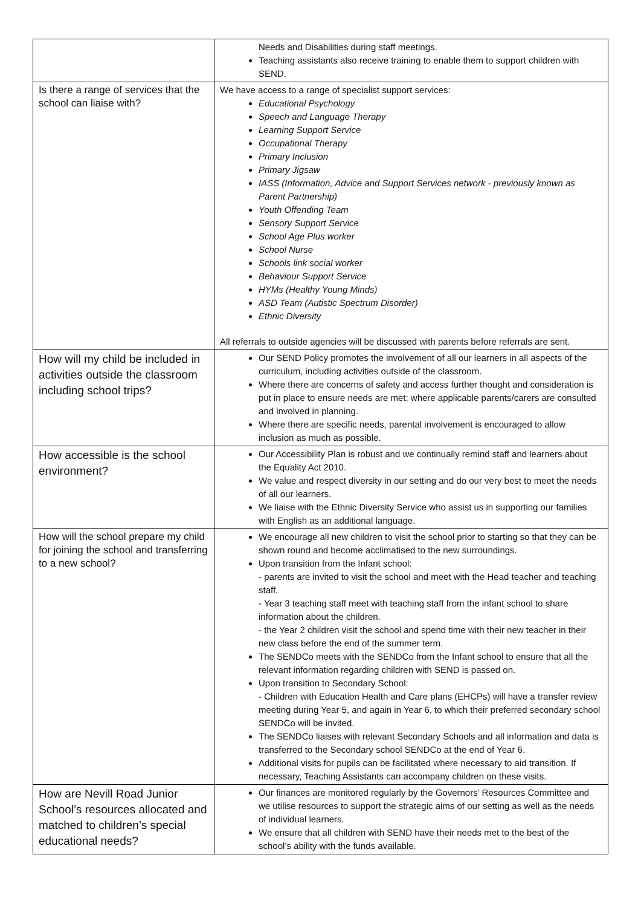| | Needs and Disabilities during staff meetings. Teaching assistants also receive training to enable them to support children with SEND. |
| Is there a range of services that the school can liaise with? | We have access to a range of specialist support services: Educational Psychology Speech and Language Therapy Learning Support Service Occupational Therapy Primary Inclusion Primary Jigsaw IASS (Information, Advice and Support Services network - previously known as Parent Partnership) Youth Offending Team Sensory Support Service School Age Plus worker School Nurse Schools link social worker Behaviour Support Service HYMs (Healthy Young Minds) ASD Team (Autistic Spectrum Disorder) Ethnic Diversity All referrals to outside agencies will be discussed with parents before referrals are sent. |
| How will my child be included in activities outside the classroom including school trips? | Our SEND Policy promotes the involvement of all our learners in all aspects of the curriculum, including activities outside of the classroom. Where there are concerns of safety and access further thought and consideration is put in place to ensure needs are met; where applicable parents/carers are consulted and involved in planning. Where there are specific needs, parental involvement is encouraged to allow inclusion as much as possible. |
| How accessible is the school environment? | Our Accessibility Plan is robust and we continually remind staff and learners about the Equality Act 2010. We value and respect diversity in our setting and do our very best to meet the needs of all our learners. We liaise with the Ethnic Diversity Service who assist us in supporting our families with English as an additional language. |
| How will the school prepare my child for joining the school and transferring to a new school? | We encourage all new children to visit the school prior to starting so that they can be shown round and become acclimatised to the new surroundings. Upon transition from the Infant school: - parents are invited to visit the school and meet with the Head teacher and teaching staff. - Year 3 teaching staff meet with teaching staff from the infant school to share information about the children. - the Year 2 children visit the school and spend time with their new teacher in their new class before the end of the summer term. The SENDCo meets with the SENDCo from the Infant school to ensure that all the relevant information regarding children with SEND is passed on. Upon transition to Secondary School: - Children with Education Health and Care plans (EHCPs) will have a transfer review meeting during Year 5, and again in Year 6, to which their preferred secondary school SENDCo will be invited. The SENDCo liaises with relevant Secondary Schools and all information and data is transferred to the Secondary school SENDCo at the end of Year 6. Additional visits for pupils can be facilitated where necessary to aid transition. If necessary, Teaching Assistants can accompany children on these visits. |
| How are Nevill Road Junior School’s resources allocated and matched to children’s special educational needs? | Our finances are monitored regularly by the Governors’ Resources Committee and we utilise resources to support the strategic aims of our setting as well as the needs of individual learners. We ensure that all children with SEND have their needs met to the best of the school’s ability with the funds available. |